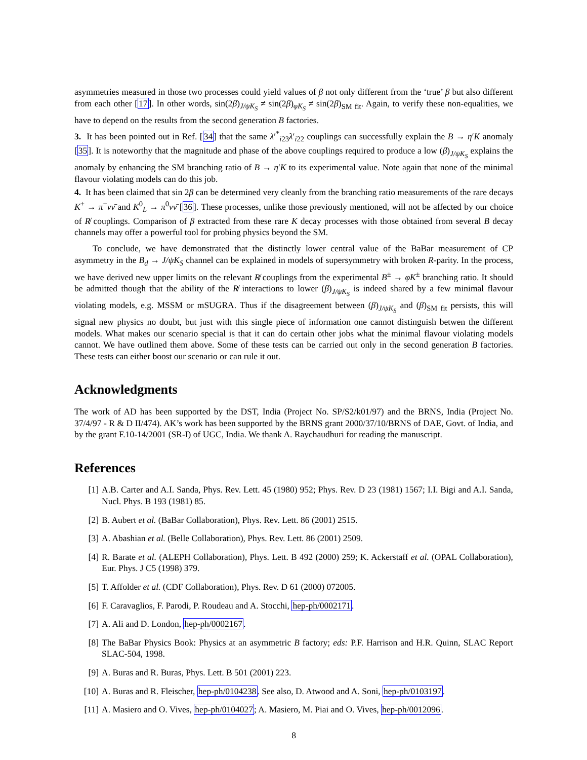asymmetries measured in those two processes could yield values of β not only different from the ‘true’ β but also different from each other [17]. In other words, sin(2β)<sub>J/ψK<sub>S</sub></sub> ≠ sin(2β)<sub>φK<sub>S</sub></sub> ≠ sin(2β)<sub>SM fit</sub>. Again, to verify these non-equalities, we have to depend on the results from the second generation B factories.
3. It has been pointed out in Ref. [34] that the same λ′<sup>*</sup><sub>i23</sub>λ′<sub>i22</sub> couplings can successfully explain the B → η′K anomaly [35]. It is noteworthy that the magnitude and phase of the above couplings required to produce a low (β)<sub>J/ψK<sub>S</sub></sub> explains the anomaly by enhancing the SM branching ratio of B → η′K to its experimental value. Note again that none of the minimal flavour violating models can do this job.
4. It has been claimed that sin 2β can be determined very cleanly from the branching ratio measurements of the rare decays K<sup>+</sup> → π<sup>+</sup>νν̄ and K<sup>0</sup><sub>L</sub> → π<sup>0</sup>νν̄ [36]. These processes, unlike those previously mentioned, will not be affected by our choice of R̸ couplings. Comparison of β extracted from these rare K decay processes with those obtained from several B decay channels may offer a powerful tool for probing physics beyond the SM.
To conclude, we have demonstrated that the distinctly lower central value of the BaBar measurement of CP asymmetry in the B<sub>d</sub> → J/ψK<sub>S</sub> channel can be explained in models of supersymmetry with broken R-parity. In the process, we have derived new upper limits on the relevant R̸ couplings from the experimental B<sup>±</sup> → φK<sup>±</sup> branching ratio. It should be admitted though that the ability of the R̸ interactions to lower (β)<sub>J/ψK<sub>S</sub></sub> is indeed shared by a few minimal flavour violating models, e.g. MSSM or mSUGRA. Thus if the disagreement between (β)<sub>J/ψK<sub>S</sub></sub> and (β)<sub>SM fit</sub> persists, this will signal new physics no doubt, but just with this single piece of information one cannot distinguish betwen the different models. What makes our scenario special is that it can do certain other jobs what the minimal flavour violating models cannot. We have outlined them above. Some of these tests can be carried out only in the second generation B factories. These tests can either boost our scenario or can rule it out.
Acknowledgments
The work of AD has been supported by the DST, India (Project No. SP/S2/k01/97) and the BRNS, India (Project No. 37/4/97 - R & D II/474). AK’s work has been supported by the BRNS grant 2000/37/10/BRNS of DAE, Govt. of India, and by the grant F.10-14/2001 (SR-I) of UGC, India. We thank A. Raychaudhuri for reading the manuscript.
References
[1] A.B. Carter and A.I. Sanda, Phys. Rev. Lett. 45 (1980) 952; Phys. Rev. D 23 (1981) 1567; I.I. Bigi and A.I. Sanda, Nucl. Phys. B 193 (1981) 85.
[2] B. Aubert et al. (BaBar Collaboration), Phys. Rev. Lett. 86 (2001) 2515.
[3] A. Abashian et al. (Belle Collaboration), Phys. Rev. Lett. 86 (2001) 2509.
[4] R. Barate et al. (ALEPH Collaboration), Phys. Lett. B 492 (2000) 259; K. Ackerstaff et al. (OPAL Collaboration), Eur. Phys. J C5 (1998) 379.
[5] T. Affolder et al. (CDF Collaboration), Phys. Rev. D 61 (2000) 072005.
[6] F. Caravaglios, F. Parodi, P. Roudeau and A. Stocchi, hep-ph/0002171.
[7] A. Ali and D. London, hep-ph/0002167.
[8] The BaBar Physics Book: Physics at an asymmetric B factory; eds: P.F. Harrison and H.R. Quinn, SLAC Report SLAC-504, 1998.
[9] A. Buras and R. Buras, Phys. Lett. B 501 (2001) 223.
[10] A. Buras and R. Fleischer, hep-ph/0104238. See also, D. Atwood and A. Soni, hep-ph/0103197.
[11] A. Masiero and O. Vives, hep-ph/0104027; A. Masiero, M. Piai and O. Vives, hep-ph/0012096.
8